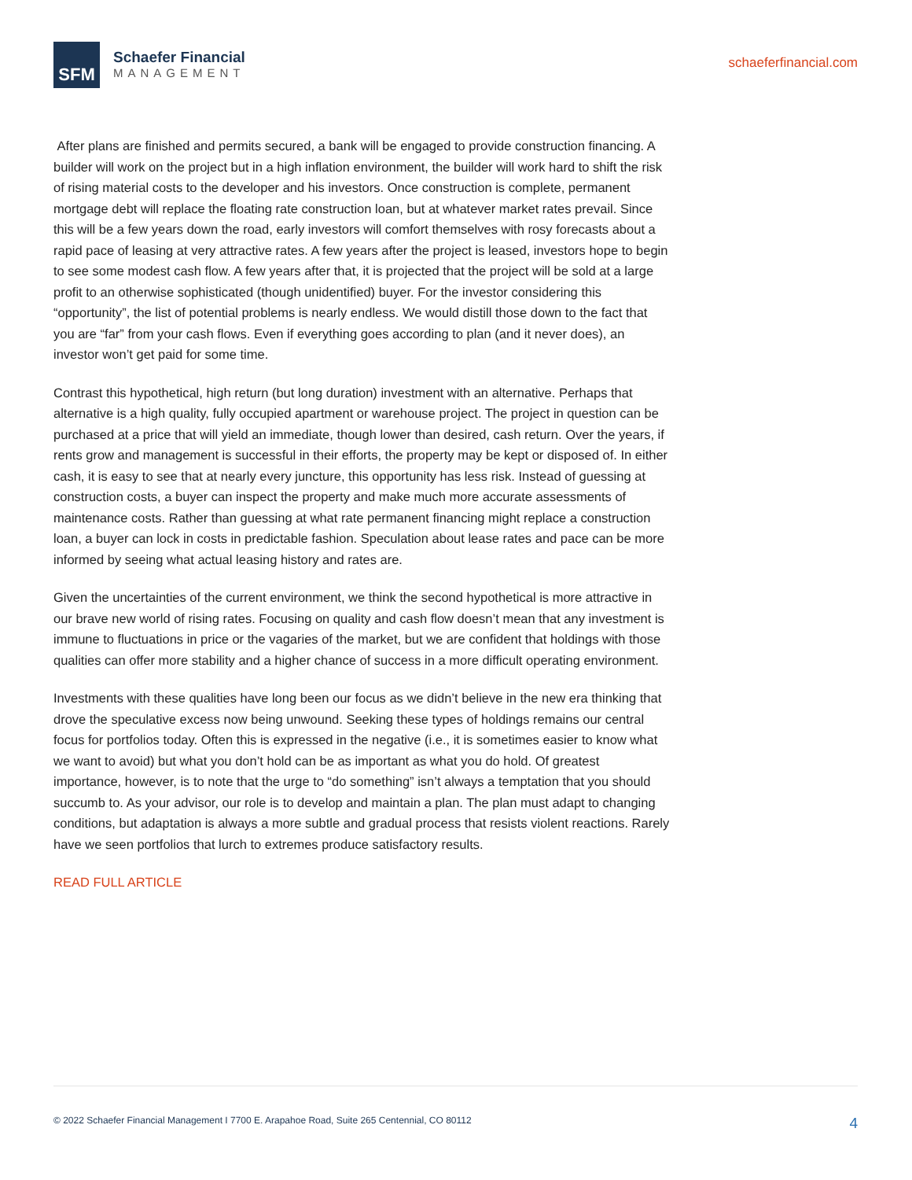SFM
Schaefer Financial
MANAGEMENT
schaeferfinancial.com
After plans are finished and permits secured, a bank will be engaged to provide construction financing. A builder will work on the project but in a high inflation environment, the builder will work hard to shift the risk of rising material costs to the developer and his investors. Once construction is complete, permanent mortgage debt will replace the floating rate construction loan, but at whatever market rates prevail. Since this will be a few years down the road, early investors will comfort themselves with rosy forecasts about a rapid pace of leasing at very attractive rates. A few years after the project is leased, investors hope to begin to see some modest cash flow. A few years after that, it is projected that the project will be sold at a large profit to an otherwise sophisticated (though unidentified) buyer. For the investor considering this “opportunity”, the list of potential problems is nearly endless. We would distill those down to the fact that you are “far” from your cash flows. Even if everything goes according to plan (and it never does), an investor won’t get paid for some time.
Contrast this hypothetical, high return (but long duration) investment with an alternative. Perhaps that alternative is a high quality, fully occupied apartment or warehouse project. The project in question can be purchased at a price that will yield an immediate, though lower than desired, cash return. Over the years, if rents grow and management is successful in their efforts, the property may be kept or disposed of. In either cash, it is easy to see that at nearly every juncture, this opportunity has less risk. Instead of guessing at construction costs, a buyer can inspect the property and make much more accurate assessments of maintenance costs. Rather than guessing at what rate permanent financing might replace a construction loan, a buyer can lock in costs in predictable fashion. Speculation about lease rates and pace can be more informed by seeing what actual leasing history and rates are.
Given the uncertainties of the current environment, we think the second hypothetical is more attractive in our brave new world of rising rates. Focusing on quality and cash flow doesn’t mean that any investment is immune to fluctuations in price or the vagaries of the market, but we are confident that holdings with those qualities can offer more stability and a higher chance of success in a more difficult operating environment.
Investments with these qualities have long been our focus as we didn’t believe in the new era thinking that drove the speculative excess now being unwound. Seeking these types of holdings remains our central focus for portfolios today. Often this is expressed in the negative (i.e., it is sometimes easier to know what we want to avoid) but what you don’t hold can be as important as what you do hold. Of greatest importance, however, is to note that the urge to “do something” isn’t always a temptation that you should succumb to. As your advisor, our role is to develop and maintain a plan. The plan must adapt to changing conditions, but adaptation is always a more subtle and gradual process that resists violent reactions. Rarely have we seen portfolios that lurch to extremes produce satisfactory results.
READ FULL ARTICLE
© 2022 Schaefer Financial Management I 7700 E. Arapahoe Road, Suite 265 Centennial, CO 80112 4